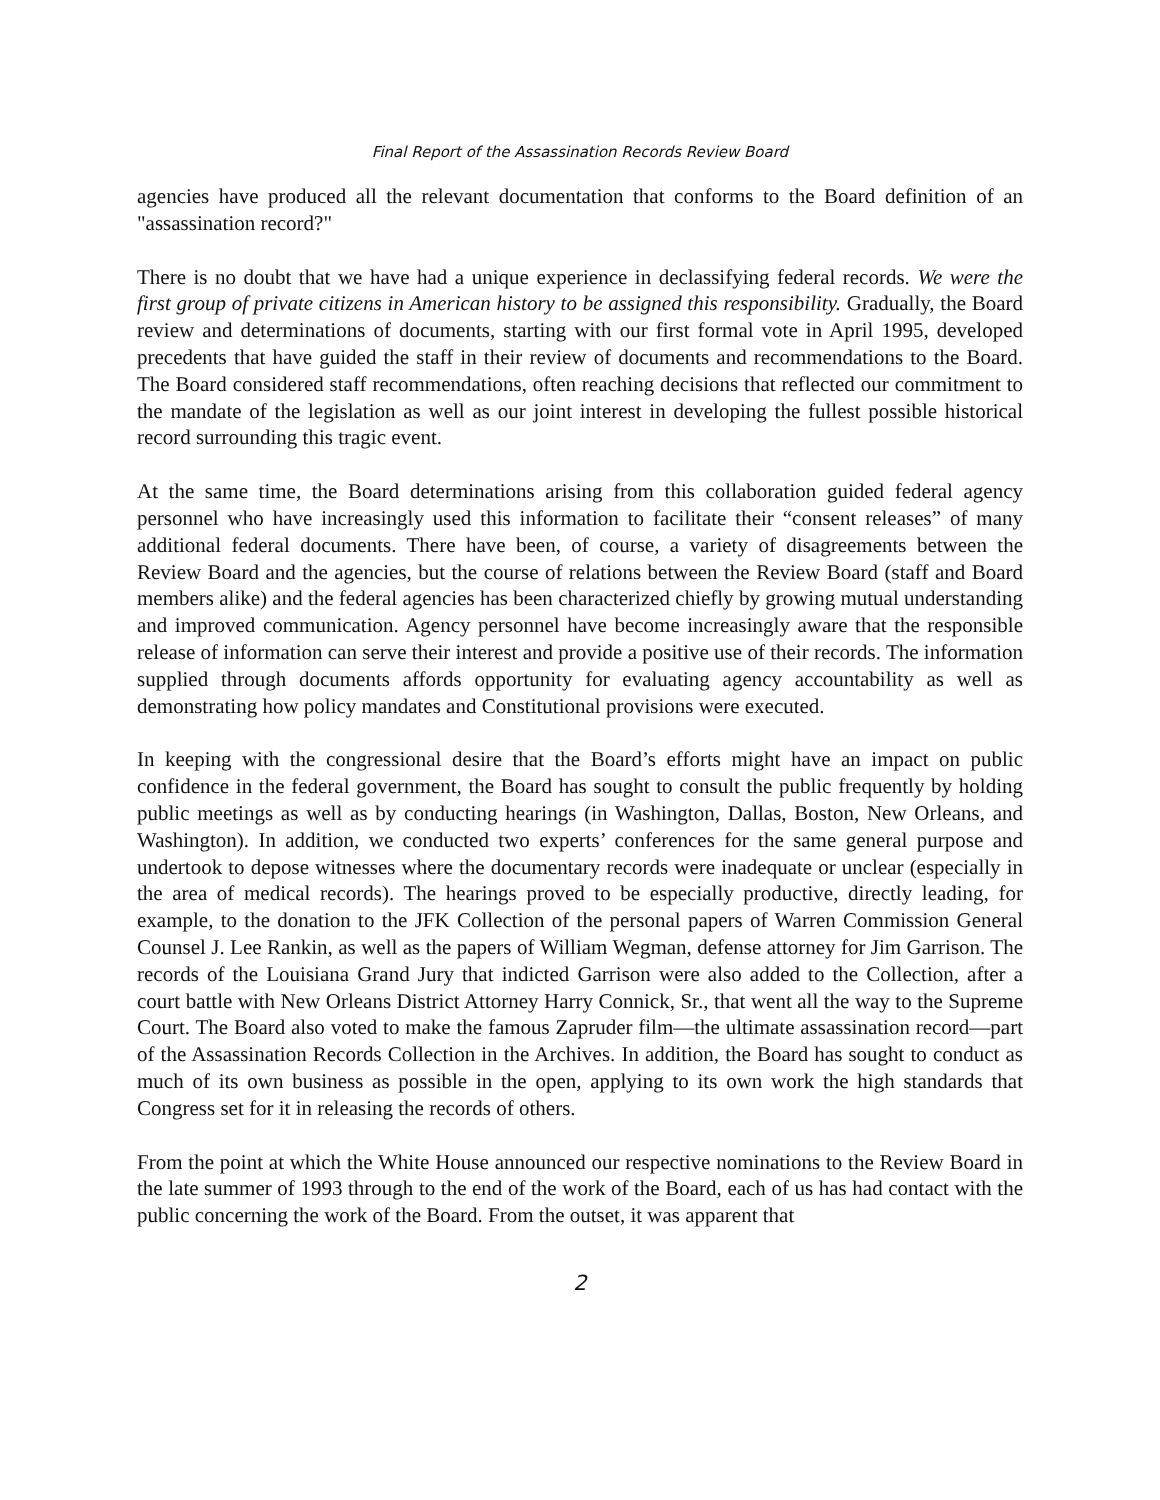Final Report of the Assassination Records Review Board
agencies have produced all the relevant documentation that conforms to the Board definition of an "assassination record?"
There is no doubt that we have had a unique experience in declassifying federal records. We were the first group of private citizens in American history to be assigned this responsibility. Gradually, the Board review and determinations of documents, starting with our first formal vote in April 1995, developed precedents that have guided the staff in their review of documents and recommendations to the Board. The Board considered staff recommendations, often reaching decisions that reflected our commitment to the mandate of the legislation as well as our joint interest in developing the fullest possible historical record surrounding this tragic event.
At the same time, the Board determinations arising from this collaboration guided federal agency personnel who have increasingly used this information to facilitate their “consent releases” of many additional federal documents. There have been, of course, a variety of disagreements between the Review Board and the agencies, but the course of relations between the Review Board (staff and Board members alike) and the federal agencies has been characterized chiefly by growing mutual understanding and improved communication. Agency personnel have become increasingly aware that the responsible release of information can serve their interest and provide a positive use of their records. The information supplied through documents affords opportunity for evaluating agency accountability as well as demonstrating how policy mandates and Constitutional provisions were executed.
In keeping with the congressional desire that the Board’s efforts might have an impact on public confidence in the federal government, the Board has sought to consult the public frequently by holding public meetings as well as by conducting hearings (in Washington, Dallas, Boston, New Orleans, and Washington). In addition, we conducted two experts’ conferences for the same general purpose and undertook to depose witnesses where the documentary records were inadequate or unclear (especially in the area of medical records). The hearings proved to be especially productive, directly leading, for example, to the donation to the JFK Collection of the personal papers of Warren Commission General Counsel J. Lee Rankin, as well as the papers of William Wegman, defense attorney for Jim Garrison. The records of the Louisiana Grand Jury that indicted Garrison were also added to the Collection, after a court battle with New Orleans District Attorney Harry Connick, Sr., that went all the way to the Supreme Court. The Board also voted to make the famous Zapruder film—the ultimate assassination record—part of the Assassination Records Collection in the Archives. In addition, the Board has sought to conduct as much of its own business as possible in the open, applying to its own work the high standards that Congress set for it in releasing the records of others.
From the point at which the White House announced our respective nominations to the Review Board in the late summer of 1993 through to the end of the work of the Board, each of us has had contact with the public concerning the work of the Board. From the outset, it was apparent that
2